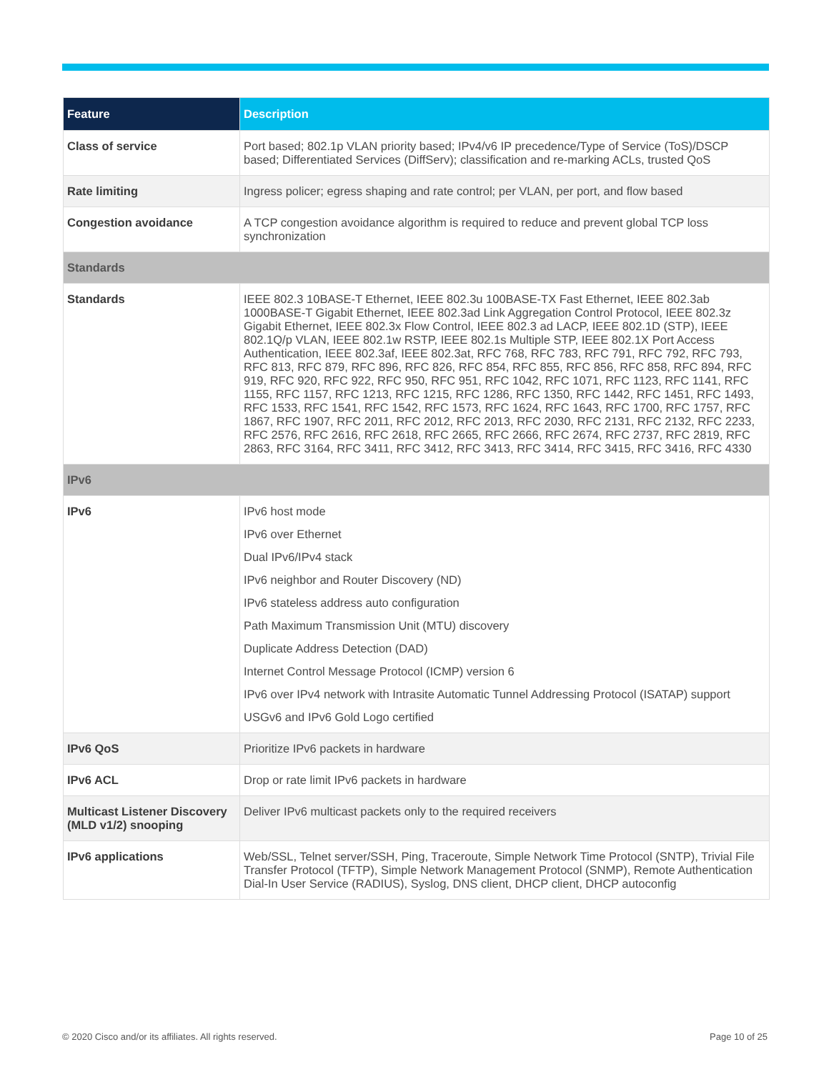| Feature | Description |
| --- | --- |
| Class of service | Port based; 802.1p VLAN priority based; IPv4/v6 IP precedence/Type of Service (ToS)/DSCP based; Differentiated Services (DiffServ); classification and re-marking ACLs, trusted QoS |
| Rate limiting | Ingress policer; egress shaping and rate control; per VLAN, per port, and flow based |
| Congestion avoidance | A TCP congestion avoidance algorithm is required to reduce and prevent global TCP loss synchronization |
| Standards | |
| Standards | IEEE 802.3 10BASE-T Ethernet, IEEE 802.3u 100BASE-TX Fast Ethernet, IEEE 802.3ab 1000BASE-T Gigabit Ethernet, IEEE 802.3ad Link Aggregation Control Protocol, IEEE 802.3z Gigabit Ethernet, IEEE 802.3x Flow Control, IEEE 802.3 ad LACP, IEEE 802.1D (STP), IEEE 802.1Q/p VLAN, IEEE 802.1w RSTP, IEEE 802.1s Multiple STP, IEEE 802.1X Port Access Authentication, IEEE 802.3af, IEEE 802.3at, RFC 768, RFC 783, RFC 791, RFC 792, RFC 793, RFC 813, RFC 879, RFC 896, RFC 826, RFC 854, RFC 855, RFC 856, RFC 858, RFC 894, RFC 919, RFC 920, RFC 922, RFC 950, RFC 951, RFC 1042, RFC 1071, RFC 1123, RFC 1141, RFC 1155, RFC 1157, RFC 1213, RFC 1215, RFC 1286, RFC 1350, RFC 1442, RFC 1451, RFC 1493, RFC 1533, RFC 1541, RFC 1542, RFC 1573, RFC 1624, RFC 1643, RFC 1700, RFC 1757, RFC 1867, RFC 1907, RFC 2011, RFC 2012, RFC 2013, RFC 2030, RFC 2131, RFC 2132, RFC 2233, RFC 2576, RFC 2616, RFC 2618, RFC 2665, RFC 2666, RFC 2674, RFC 2737, RFC 2819, RFC 2863, RFC 3164, RFC 3411, RFC 3412, RFC 3413, RFC 3414, RFC 3415, RFC 3416, RFC 4330 |
| IPv6 | |
| IPv6 | IPv6 host mode IPv6 over Ethernet Dual IPv6/IPv4 stack IPv6 neighbor and Router Discovery (ND) IPv6 stateless address auto configuration Path Maximum Transmission Unit (MTU) discovery Duplicate Address Detection (DAD) Internet Control Message Protocol (ICMP) version 6 IPv6 over IPv4 network with Intrasite Automatic Tunnel Addressing Protocol (ISATAP) support USGv6 and IPv6 Gold Logo certified |
| IPv6 QoS | Prioritize IPv6 packets in hardware |
| IPv6 ACL | Drop or rate limit IPv6 packets in hardware |
| Multicast Listener Discovery (MLD v1/2) snooping | Deliver IPv6 multicast packets only to the required receivers |
| IPv6 applications | Web/SSL, Telnet server/SSH, Ping, Traceroute, Simple Network Time Protocol (SNTP), Trivial File Transfer Protocol (TFTP), Simple Network Management Protocol (SNMP), Remote Authentication Dial-In User Service (RADIUS), Syslog, DNS client, DHCP client, DHCP autoconfig |
© 2020 Cisco and/or its affiliates. All rights reserved.
Page 10 of 25